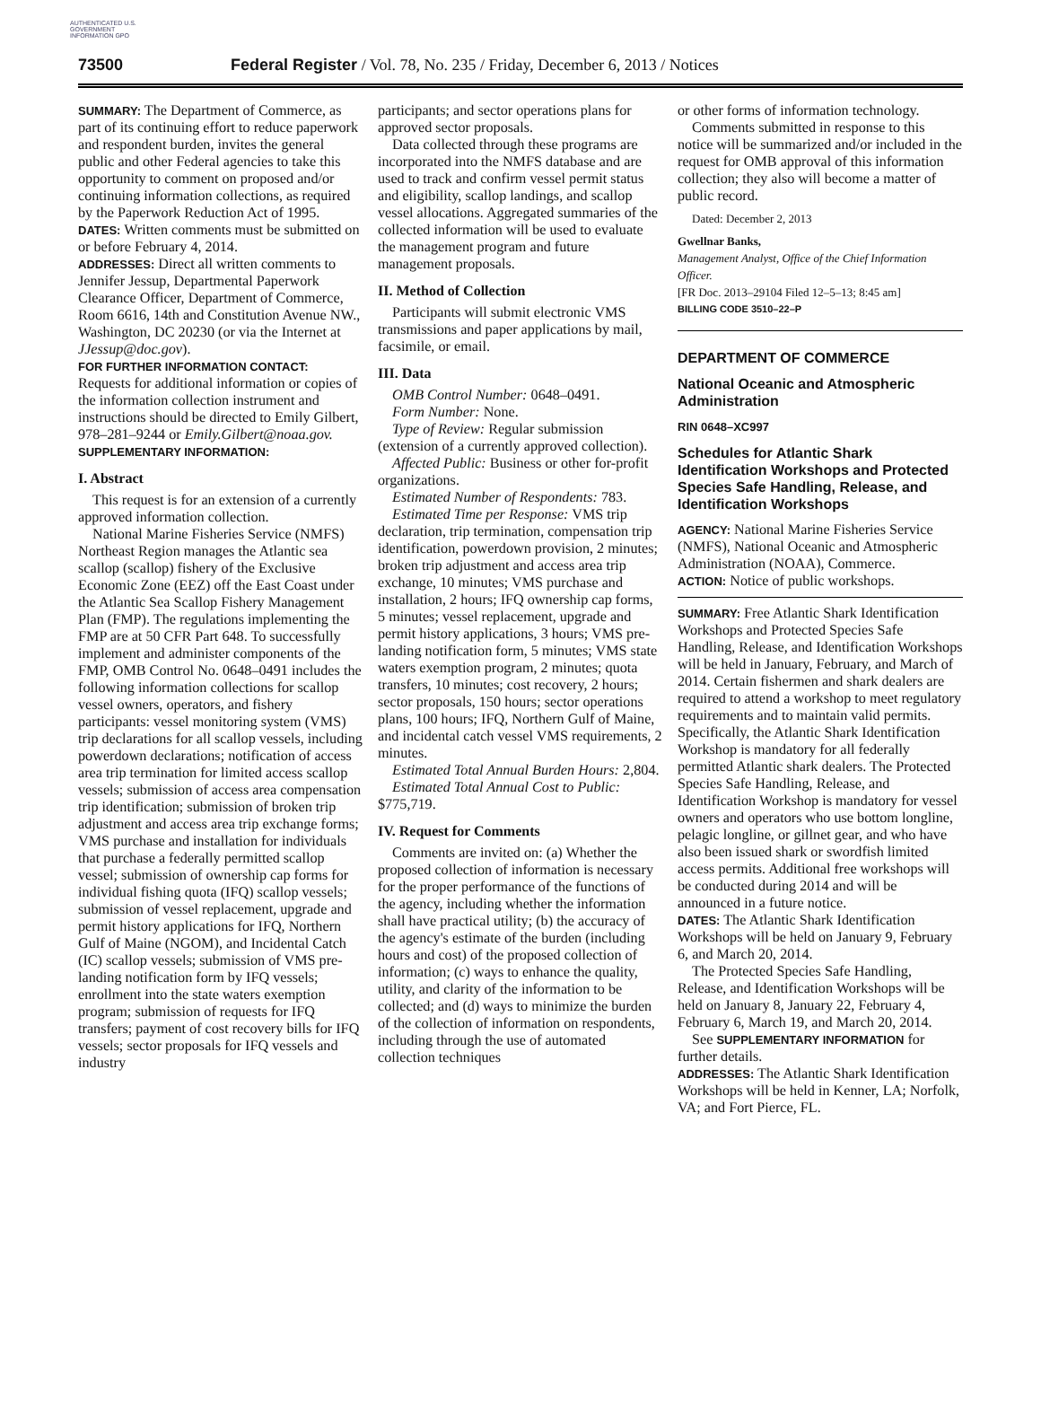AUTHENTICATED U.S. GOVERNMENT INFORMATION GPO
73500 Federal Register / Vol. 78, No. 235 / Friday, December 6, 2013 / Notices
SUMMARY: The Department of Commerce, as part of its continuing effort to reduce paperwork and respondent burden, invites the general public and other Federal agencies to take this opportunity to comment on proposed and/or continuing information collections, as required by the Paperwork Reduction Act of 1995.
DATES: Written comments must be submitted on or before February 4, 2014.
ADDRESSES: Direct all written comments to Jennifer Jessup, Departmental Paperwork Clearance Officer, Department of Commerce, Room 6616, 14th and Constitution Avenue NW., Washington, DC 20230 (or via the Internet at JJessup@doc.gov).
FOR FURTHER INFORMATION CONTACT: Requests for additional information or copies of the information collection instrument and instructions should be directed to Emily Gilbert, 978–281–9244 or Emily.Gilbert@noaa.gov.
SUPPLEMENTARY INFORMATION:
I. Abstract
This request is for an extension of a currently approved information collection.
National Marine Fisheries Service (NMFS) Northeast Region manages the Atlantic sea scallop (scallop) fishery of the Exclusive Economic Zone (EEZ) off the East Coast under the Atlantic Sea Scallop Fishery Management Plan (FMP). The regulations implementing the FMP are at 50 CFR Part 648. To successfully implement and administer components of the FMP, OMB Control No. 0648–0491 includes the following information collections for scallop vessel owners, operators, and fishery participants: vessel monitoring system (VMS) trip declarations for all scallop vessels, including powerdown declarations; notification of access area trip termination for limited access scallop vessels; submission of access area compensation trip identification; submission of broken trip adjustment and access area trip exchange forms; VMS purchase and installation for individuals that purchase a federally permitted scallop vessel; submission of ownership cap forms for individual fishing quota (IFQ) scallop vessels; submission of vessel replacement, upgrade and permit history applications for IFQ, Northern Gulf of Maine (NGOM), and Incidental Catch (IC) scallop vessels; submission of VMS pre-landing notification form by IFQ vessels; enrollment into the state waters exemption program; submission of requests for IFQ transfers; payment of cost recovery bills for IFQ vessels; sector proposals for IFQ vessels and industry
participants; and sector operations plans for approved sector proposals.
Data collected through these programs are incorporated into the NMFS database and are used to track and confirm vessel permit status and eligibility, scallop landings, and scallop vessel allocations. Aggregated summaries of the collected information will be used to evaluate the management program and future management proposals.
II. Method of Collection
Participants will submit electronic VMS transmissions and paper applications by mail, facsimile, or email.
III. Data
OMB Control Number: 0648–0491.
Form Number: None.
Type of Review: Regular submission (extension of a currently approved collection).
Affected Public: Business or other for-profit organizations.
Estimated Number of Respondents: 783.
Estimated Time per Response: VMS trip declaration, trip termination, compensation trip identification, powerdown provision, 2 minutes; broken trip adjustment and access area trip exchange, 10 minutes; VMS purchase and installation, 2 hours; IFQ ownership cap forms, 5 minutes; vessel replacement, upgrade and permit history applications, 3 hours; VMS pre-landing notification form, 5 minutes; VMS state waters exemption program, 2 minutes; quota transfers, 10 minutes; cost recovery, 2 hours; sector proposals, 150 hours; sector operations plans, 100 hours; IFQ, Northern Gulf of Maine, and incidental catch vessel VMS requirements, 2 minutes.
Estimated Total Annual Burden Hours: 2,804.
Estimated Total Annual Cost to Public: $775,719.
IV. Request for Comments
Comments are invited on: (a) Whether the proposed collection of information is necessary for the proper performance of the functions of the agency, including whether the information shall have practical utility; (b) the accuracy of the agency's estimate of the burden (including hours and cost) of the proposed collection of information; (c) ways to enhance the quality, utility, and clarity of the information to be collected; and (d) ways to minimize the burden of the collection of information on respondents, including through the use of automated collection techniques
or other forms of information technology.
Comments submitted in response to this notice will be summarized and/or included in the request for OMB approval of this information collection; they also will become a matter of public record.
Dated: December 2, 2013
Gwellnar Banks,
Management Analyst, Office of the Chief Information Officer.
[FR Doc. 2013–29104 Filed 12–5–13; 8:45 am]
BILLING CODE 3510–22–P
DEPARTMENT OF COMMERCE
National Oceanic and Atmospheric Administration
RIN 0648–XC997
Schedules for Atlantic Shark Identification Workshops and Protected Species Safe Handling, Release, and Identification Workshops
AGENCY: National Marine Fisheries Service (NMFS), National Oceanic and Atmospheric Administration (NOAA), Commerce.
ACTION: Notice of public workshops.
SUMMARY: Free Atlantic Shark Identification Workshops and Protected Species Safe Handling, Release, and Identification Workshops will be held in January, February, and March of 2014. Certain fishermen and shark dealers are required to attend a workshop to meet regulatory requirements and to maintain valid permits. Specifically, the Atlantic Shark Identification Workshop is mandatory for all federally permitted Atlantic shark dealers. The Protected Species Safe Handling, Release, and Identification Workshop is mandatory for vessel owners and operators who use bottom longline, pelagic longline, or gillnet gear, and who have also been issued shark or swordfish limited access permits. Additional free workshops will be conducted during 2014 and will be announced in a future notice.
DATES: The Atlantic Shark Identification Workshops will be held on January 9, February 6, and March 20, 2014.
The Protected Species Safe Handling, Release, and Identification Workshops will be held on January 8, January 22, February 4, February 6, March 19, and March 20, 2014.
See SUPPLEMENTARY INFORMATION for further details.
ADDRESSES: The Atlantic Shark Identification Workshops will be held in Kenner, LA; Norfolk, VA; and Fort Pierce, FL.